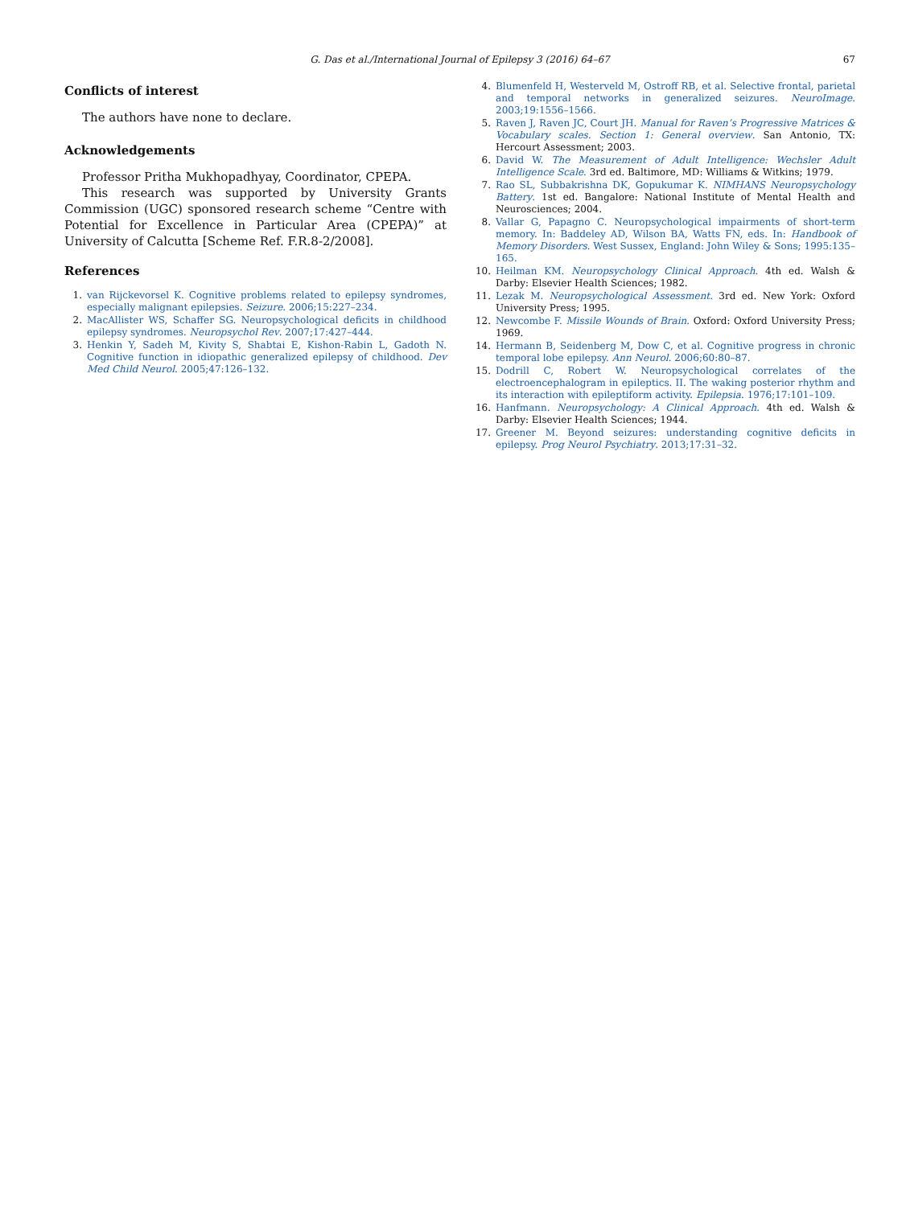G. Das et al./International Journal of Epilepsy 3 (2016) 64–67
67
Conflicts of interest
The authors have none to declare.
Acknowledgements
Professor Pritha Mukhopadhyay, Coordinator, CPEPA.
This research was supported by University Grants Commission (UGC) sponsored research scheme “Centre with Potential for Excellence in Particular Area (CPEPA)” at University of Calcutta [Scheme Ref. F.R.8-2/2008].
References
1. van Rijckevorsel K. Cognitive problems related to epilepsy syndromes, especially malignant epilepsies. Seizure. 2006;15:227–234.
2. MacAllister WS, Schaffer SG. Neuropsychological deficits in childhood epilepsy syndromes. Neuropsychol Rev. 2007;17:427–444.
3. Henkin Y, Sadeh M, Kivity S, Shabtai E, Kishon-Rabin L, Gadoth N. Cognitive function in idiopathic generalized epilepsy of childhood. Dev Med Child Neurol. 2005;47:126–132.
4. Blumenfeld H, Westerveld M, Ostroff RB, et al. Selective frontal, parietal and temporal networks in generalized seizures. NeuroImage. 2003;19:1556–1566.
5. Raven J, Raven JC, Court JH. Manual for Raven’s Progressive Matrices & Vocabulary scales. Section 1: General overview. San Antonio, TX: Hercourt Assessment; 2003.
6. David W. The Measurement of Adult Intelligence: Wechsler Adult Intelligence Scale. 3rd ed. Baltimore, MD: Williams & Witkins; 1979.
7. Rao SL, Subbakrishna DK, Gopukumar K. NIMHANS Neuropsychology Battery. 1st ed. Bangalore: National Institute of Mental Health and Neurosciences; 2004.
8. Vallar G, Papagno C. Neuropsychological impairments of short-term memory. In: Baddeley AD, Wilson BA, Watts FN, eds. In: Handbook of Memory Disorders. West Sussex, England: John Wiley & Sons; 1995:135–165.
10. Heilman KM. Neuropsychology Clinical Approach. 4th ed. Walsh & Darby: Elsevier Health Sciences; 1982.
11. Lezak M. Neuropsychological Assessment. 3rd ed. New York: Oxford University Press; 1995.
12. Newcombe F. Missile Wounds of Brain. Oxford: Oxford University Press; 1969.
14. Hermann B, Seidenberg M, Dow C, et al. Cognitive progress in chronic temporal lobe epilepsy. Ann Neurol. 2006;60:80–87.
15. Dodrill C, Robert W. Neuropsychological correlates of the electroencephalogram in epileptics. II. The waking posterior rhythm and its interaction with epileptiform activity. Epilepsia. 1976;17:101–109.
16. Hanfmann. Neuropsychology: A Clinical Approach. 4th ed. Walsh & Darby: Elsevier Health Sciences; 1944.
17. Greener M. Beyond seizures: understanding cognitive deficits in epilepsy. Prog Neurol Psychiatry. 2013;17:31–32.